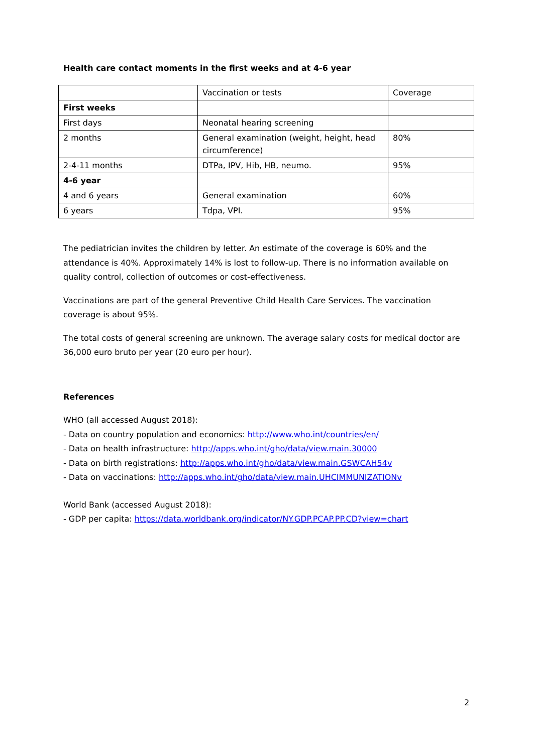Health care contact moments in the first weeks and at 4-6 year
| | Vaccination or tests | Coverage |
| First weeks | | |
| First days | Neonatal hearing screening | |
| 2 months | General examination (weight, height, head circumference) | 80% |
| 2-4-11 months | DTPa, IPV, Hib, HB, neumo. | 95% |
| 4-6 year | | |
| 4 and 6 years | General examination | 60% |
| 6 years | Tdpa, VPI. | 95% |
The pediatrician invites the children by letter. An estimate of the coverage is 60% and the attendance is 40%. Approximately 14% is lost to follow-up. There is no information available on quality control, collection of outcomes or cost-effectiveness.
Vaccinations are part of the general Preventive Child Health Care Services. The vaccination coverage is about 95%.
The total costs of general screening are unknown. The average salary costs for medical doctor are 36,000 euro bruto per year (20 euro per hour).
References
WHO (all accessed August 2018):
- Data on country population and economics: http://www.who.int/countries/en/
- Data on health infrastructure: http://apps.who.int/gho/data/view.main.30000
- Data on birth registrations: http://apps.who.int/gho/data/view.main.GSWCAH54v
- Data on vaccinations: http://apps.who.int/gho/data/view.main.UHCIMMUNIZATIONv
World Bank (accessed August 2018):
- GDP per capita: https://data.worldbank.org/indicator/NY.GDP.PCAP.PP.CD?view=chart
2